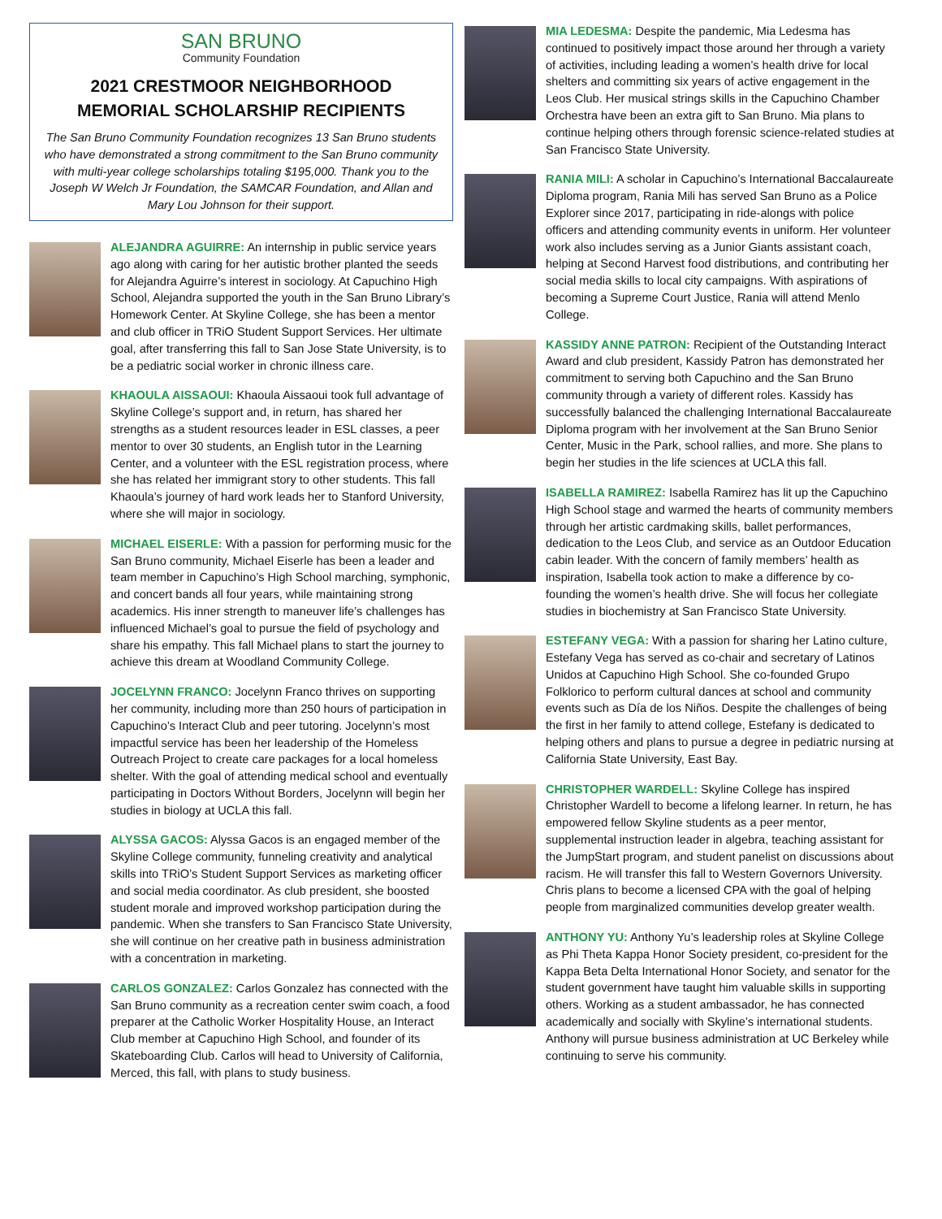SAN BRUNO
Community Foundation
2021 CRESTMOOR NEIGHBORHOOD
MEMORIAL SCHOLARSHIP RECIPIENTS
The San Bruno Community Foundation recognizes 13 San Bruno students who have demonstrated a strong commitment to the San Bruno community with multi-year college scholarships totaling $195,000. Thank you to the Joseph W Welch Jr Foundation, the SAMCAR Foundation, and Allan and Mary Lou Johnson for their support.
ALEJANDRA AGUIRRE: An internship in public service years ago along with caring for her autistic brother planted the seeds for Alejandra Aguirre’s interest in sociology. At Capuchino High School, Alejandra supported the youth in the San Bruno Library’s Homework Center. At Skyline College, she has been a mentor and club officer in TRiO Student Support Services. Her ultimate goal, after transferring this fall to San Jose State University, is to be a pediatric social worker in chronic illness care.
KHAOULA AISSAOUI: Khaoula Aissaoui took full advantage of Skyline College’s support and, in return, has shared her strengths as a student resources leader in ESL classes, a peer mentor to over 30 students, an English tutor in the Learning Center, and a volunteer with the ESL registration process, where she has related her immigrant story to other students. This fall Khaoula’s journey of hard work leads her to Stanford University, where she will major in sociology.
MICHAEL EISERLE: With a passion for performing music for the San Bruno community, Michael Eiserle has been a leader and team member in Capuchino’s High School marching, symphonic, and concert bands all four years, while maintaining strong academics. His inner strength to maneuver life’s challenges has influenced Michael’s goal to pursue the field of psychology and share his empathy. This fall Michael plans to start the journey to achieve this dream at Woodland Community College.
JOCELYNN FRANCO: Jocelynn Franco thrives on supporting her community, including more than 250 hours of participation in Capuchino’s Interact Club and peer tutoring. Jocelynn’s most impactful service has been her leadership of the Homeless Outreach Project to create care packages for a local homeless shelter. With the goal of attending medical school and eventually participating in Doctors Without Borders, Jocelynn will begin her studies in biology at UCLA this fall.
ALYSSA GACOS: Alyssa Gacos is an engaged member of the Skyline College community, funneling creativity and analytical skills into TRiO’s Student Support Services as marketing officer and social media coordinator. As club president, she boosted student morale and improved workshop participation during the pandemic. When she transfers to San Francisco State University, she will continue on her creative path in business administration with a concentration in marketing.
CARLOS GONZALEZ: Carlos Gonzalez has connected with the San Bruno community as a recreation center swim coach, a food preparer at the Catholic Worker Hospitality House, an Interact Club member at Capuchino High School, and founder of its Skateboarding Club. Carlos will head to University of California, Merced, this fall, with plans to study business.
MIA LEDESMA: Despite the pandemic, Mia Ledesma has continued to positively impact those around her through a variety of activities, including leading a women’s health drive for local shelters and committing six years of active engagement in the Leos Club. Her musical strings skills in the Capuchino Chamber Orchestra have been an extra gift to San Bruno. Mia plans to continue helping others through forensic science-related studies at San Francisco State University.
RANIA MILI: A scholar in Capuchino’s International Baccalaureate Diploma program, Rania Mili has served San Bruno as a Police Explorer since 2017, participating in ride-alongs with police officers and attending community events in uniform. Her volunteer work also includes serving as a Junior Giants assistant coach, helping at Second Harvest food distributions, and contributing her social media skills to local city campaigns. With aspirations of becoming a Supreme Court Justice, Rania will attend Menlo College.
KASSIDY ANNE PATRON: Recipient of the Outstanding Interact Award and club president, Kassidy Patron has demonstrated her commitment to serving both Capuchino and the San Bruno community through a variety of different roles. Kassidy has successfully balanced the challenging International Baccalaureate Diploma program with her involvement at the San Bruno Senior Center, Music in the Park, school rallies, and more. She plans to begin her studies in the life sciences at UCLA this fall.
ISABELLA RAMIREZ: Isabella Ramirez has lit up the Capuchino High School stage and warmed the hearts of community members through her artistic cardmaking skills, ballet performances, dedication to the Leos Club, and service as an Outdoor Education cabin leader. With the concern of family members’ health as inspiration, Isabella took action to make a difference by co-founding the women’s health drive. She will focus her collegiate studies in biochemistry at San Francisco State University.
ESTEFANY VEGA: With a passion for sharing her Latino culture, Estefany Vega has served as co-chair and secretary of Latinos Unidos at Capuchino High School. She co-founded Grupo Folklorico to perform cultural dances at school and community events such as Día de los Niños. Despite the challenges of being the first in her family to attend college, Estefany is dedicated to helping others and plans to pursue a degree in pediatric nursing at California State University, East Bay.
CHRISTOPHER WARDELL: Skyline College has inspired Christopher Wardell to become a lifelong learner. In return, he has empowered fellow Skyline students as a peer mentor, supplemental instruction leader in algebra, teaching assistant for the JumpStart program, and student panelist on discussions about racism. He will transfer this fall to Western Governors University. Chris plans to become a licensed CPA with the goal of helping people from marginalized communities develop greater wealth.
ANTHONY YU: Anthony Yu’s leadership roles at Skyline College as Phi Theta Kappa Honor Society president, co-president for the Kappa Beta Delta International Honor Society, and senator for the student government have taught him valuable skills in supporting others. Working as a student ambassador, he has connected academically and socially with Skyline’s international students. Anthony will pursue business administration at UC Berkeley while continuing to serve his community.